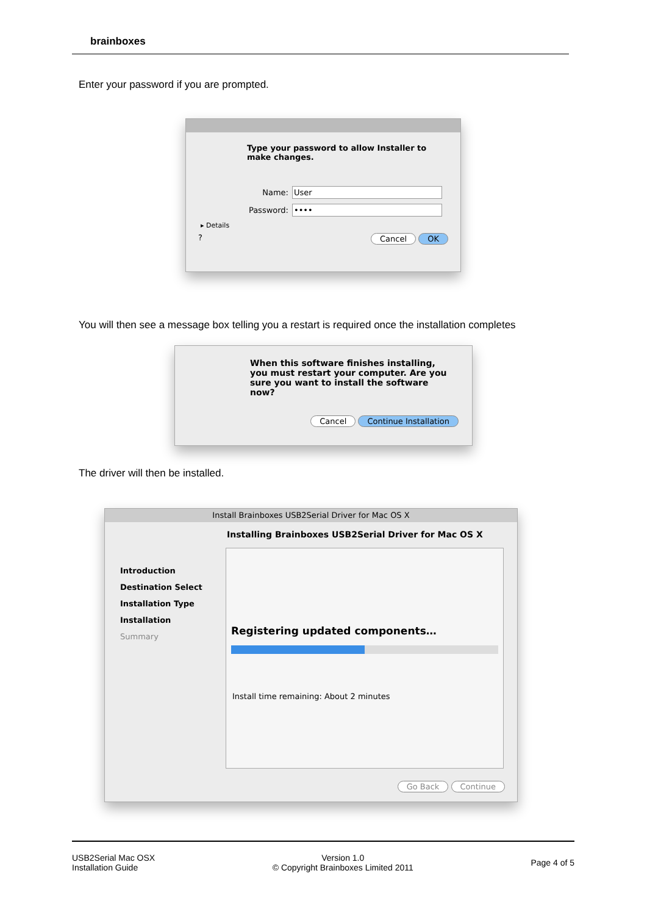brainboxes
Enter your password if you are prompted.
Type your password to allow Installer to make changes.
Name: User
Password: ••••
▸ Details
? Cancel OK
You will then see a message box telling you a restart is required once the installation completes
When this software finishes installing, you must restart your computer. Are you sure you want to install the software now?
Cancel Continue Installation
The driver will then be installed.
Install Brainboxes USB2Serial Driver for Mac OS X
Installing Brainboxes USB2Serial Driver for Mac OS X
Introduction
Destination Select
Installation Type
Installation
Summary
Registering updated components…
Install time remaining: About 2 minutes
Go Back Continue
USB2Serial Mac OSX
Installation Guide
Version 1.0
© Copyright Brainboxes Limited 2011
Page 4 of 5